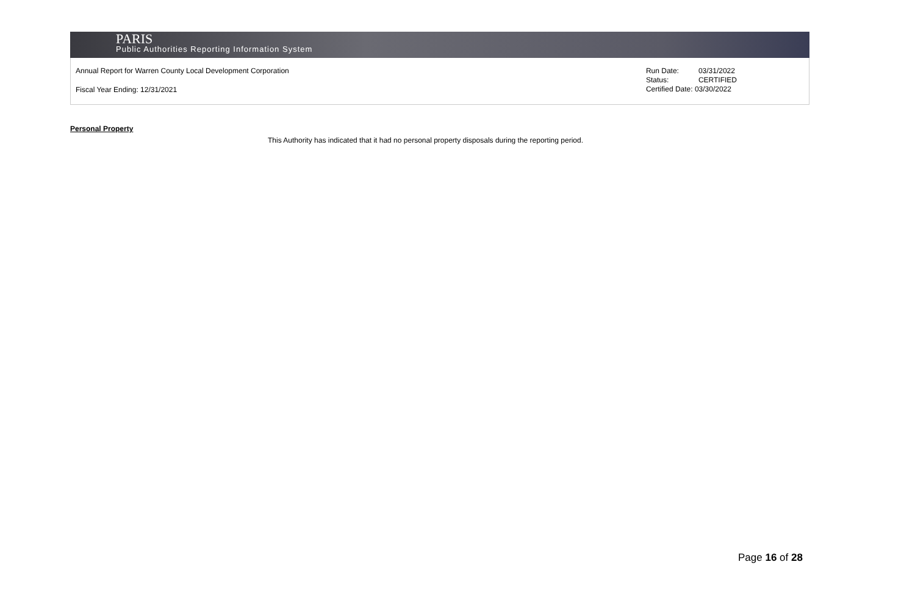PARIS
Public Authorities Reporting Information System
Annual Report for Warren County Local Development Corporation
Fiscal Year Ending: 12/31/2021
Run Date: 03/31/2022
Status: CERTIFIED
Certified Date: 03/30/2022
Personal Property
This Authority has indicated that it had no personal property disposals during the reporting period.
Page 16 of 28